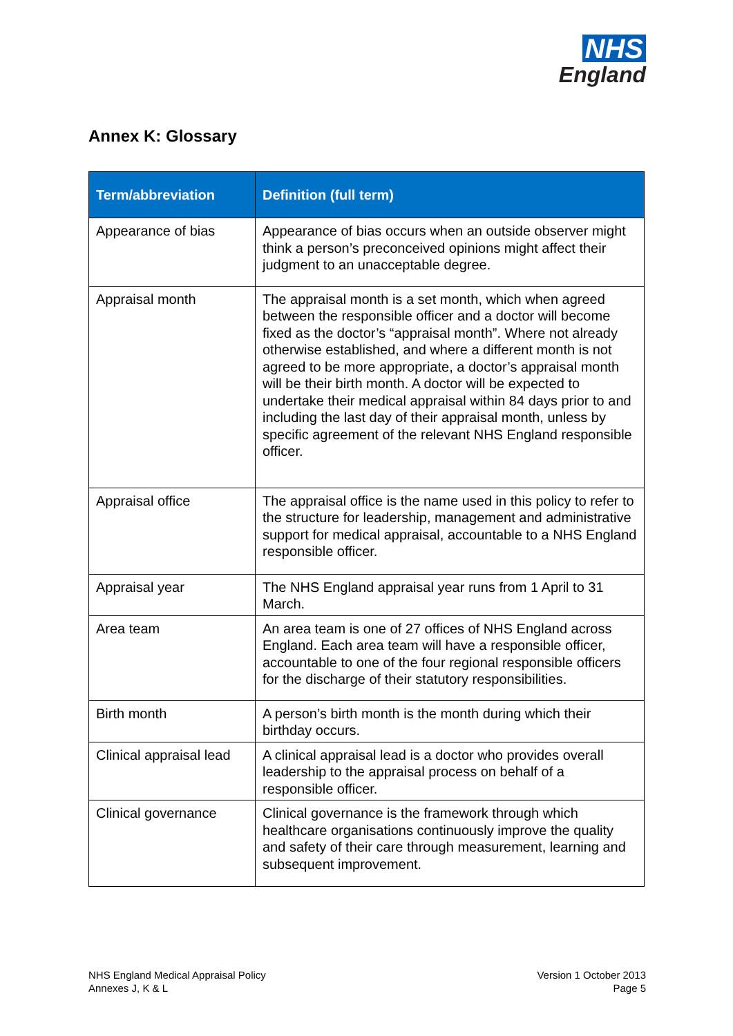NHS
England
Annex K: Glossary
| Term/abbreviation | Definition (full term) |
| --- | --- |
| Appearance of bias | Appearance of bias occurs when an outside observer might think a person’s preconceived opinions might affect their judgment to an unacceptable degree. |
| Appraisal month | The appraisal month is a set month, which when agreed between the responsible officer and a doctor will become fixed as the doctor’s “appraisal month”. Where not already otherwise established, and where a different month is not agreed to be more appropriate, a doctor’s appraisal month will be their birth month. A doctor will be expected to undertake their medical appraisal within 84 days prior to and including the last day of their appraisal month, unless by specific agreement of the relevant NHS England responsible officer. |
| Appraisal office | The appraisal office is the name used in this policy to refer to the structure for leadership, management and administrative support for medical appraisal, accountable to a NHS England responsible officer. |
| Appraisal year | The NHS England appraisal year runs from 1 April to 31 March. |
| Area team | An area team is one of 27 offices of NHS England across England. Each area team will have a responsible officer, accountable to one of the four regional responsible officers for the discharge of their statutory responsibilities. |
| Birth month | A person’s birth month is the month during which their birthday occurs. |
| Clinical appraisal lead | A clinical appraisal lead is a doctor who provides overall leadership to the appraisal process on behalf of a responsible officer. |
| Clinical governance | Clinical governance is the framework through which healthcare organisations continuously improve the quality and safety of their care through measurement, learning and subsequent improvement. |
NHS England Medical Appraisal Policy
Annexes J, K & L
Version 1 October 2013
Page 5